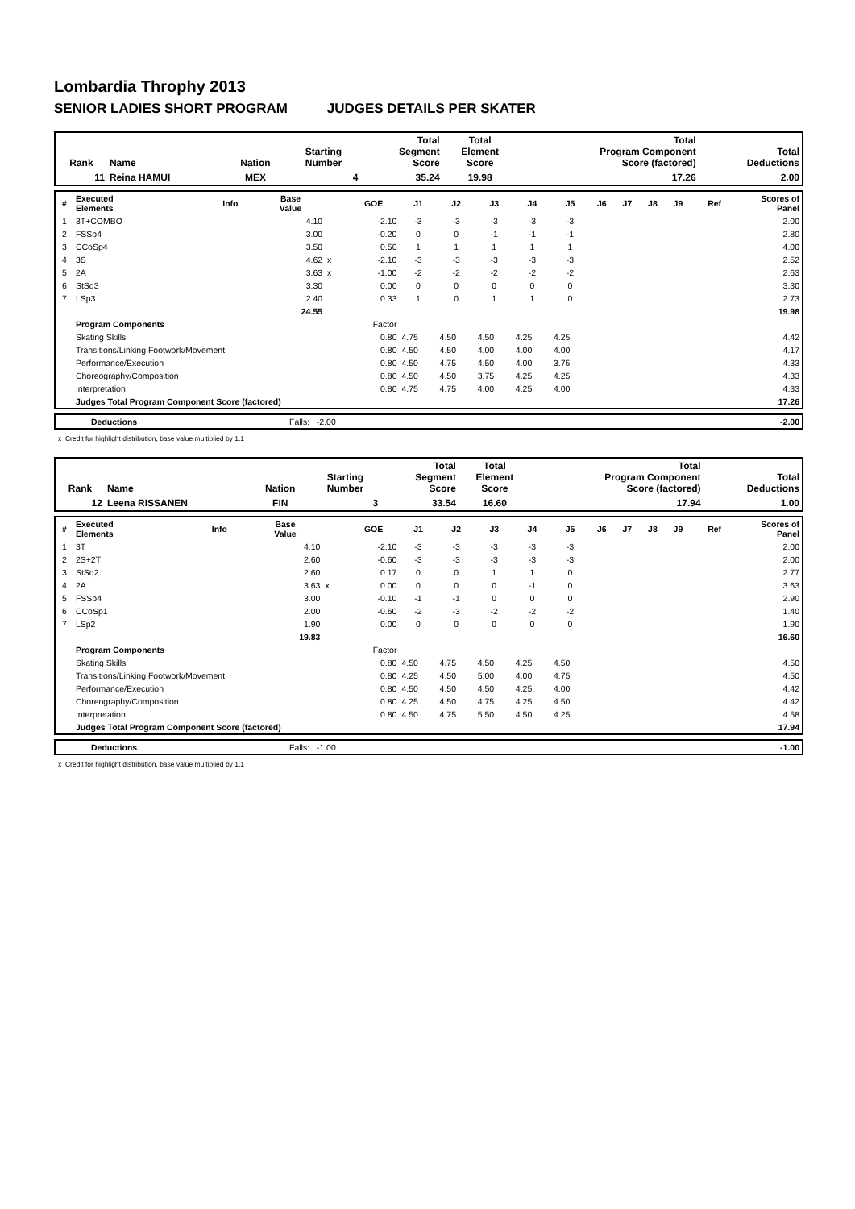Lombardia Throphy 2013
SENIOR LADIES SHORT PROGRAM JUDGES DETAILS PER SKATER
| Rank | Name | Nation | Starting Number | Total Segment Score | Total Element Score | Total Program Component Score (factored) | Total Deductions |
| --- | --- | --- | --- | --- | --- | --- | --- |
| 11 | Reina HAMUI | MEX | 4 | 35.24 | 19.98 | 17.26 | 2.00 |
| # | Executed Elements | Info | Base Value | | GOE | J1 | J2 | J3 | J4 | J5 | J6 | J7 | J8 | J9 | Ref | Scores of Panel |
| --- | --- | --- | --- | --- | --- | --- | --- | --- | --- | --- | --- | --- | --- | --- | --- | --- |
| 1 | 3T+COMBO | | 4.10 | | -2.10 | -3 | -3 | -3 | -3 | -3 | | | | | | 2.00 |
| 2 | FSSp4 | | 3.00 | | -0.20 | 0 | 0 | -1 | -1 | -1 | | | | | | 2.80 |
| 3 | CCoSp4 | | 3.50 | | 0.50 | 1 | 1 | 1 | 1 | 1 | | | | | | 4.00 |
| 4 | 3S | | 4.62 | x | -2.10 | -3 | -3 | -3 | -3 | -3 | | | | | | 2.52 |
| 5 | 2A | | 3.63 | x | -1.00 | -2 | -2 | -2 | -2 | -2 | | | | | | 2.63 |
| 6 | StSq3 | | 3.30 | | 0.00 | 0 | 0 | 0 | 0 | 0 | | | | | | 3.30 |
| 7 | LSp3 | | 2.40 | | 0.33 | 1 | 0 | 1 | 1 | 0 | | | | | | 2.73 |
| | | | 24.55 | | | | | | | | | | | | | 19.98 |
| | Program Components | | | | Factor | | | | | | | | | | | |
| | Skating Skills | | | | 0.80 | 4.75 | 4.50 | 4.50 | 4.25 | 4.25 | | | | | | 4.42 |
| | Transitions/Linking Footwork/Movement | | | | 0.80 | 4.50 | 4.50 | 4.00 | 4.00 | 4.00 | | | | | | 4.17 |
| | Performance/Execution | | | | 0.80 | 4.50 | 4.75 | 4.50 | 4.00 | 3.75 | | | | | | 4.33 |
| | Choreography/Composition | | | | 0.80 | 4.50 | 4.50 | 3.75 | 4.25 | 4.25 | | | | | | 4.33 |
| | Interpretation | | | | 0.80 | 4.75 | 4.75 | 4.00 | 4.25 | 4.00 | | | | | | 4.33 |
| | Judges Total Program Component Score (factored) | | | | | | | | | | | | | | | 17.26 |
| | Deductions | Falls: -2.00 | -2.00 |
x Credit for highlight distribution, base value multiplied by 1.1
| Rank | Name | Nation | Starting Number | Total Segment Score | Total Element Score | Total Program Component Score (factored) | Total Deductions |
| --- | --- | --- | --- | --- | --- | --- | --- |
| 12 | Leena RISSANEN | FIN | 3 | 33.54 | 16.60 | 17.94 | 1.00 |
| # | Executed Elements | Info | Base Value | | GOE | J1 | J2 | J3 | J4 | J5 | J6 | J7 | J8 | J9 | Ref | Scores of Panel |
| --- | --- | --- | --- | --- | --- | --- | --- | --- | --- | --- | --- | --- | --- | --- | --- | --- |
| 1 | 3T | | 4.10 | | -2.10 | -3 | -3 | -3 | -3 | -3 | | | | | | 2.00 |
| 2 | 2S+2T | | 2.60 | | -0.60 | -3 | -3 | -3 | -3 | -3 | | | | | | 2.00 |
| 3 | StSq2 | | 2.60 | | 0.17 | 0 | 0 | 1 | 1 | 0 | | | | | | 2.77 |
| 4 | 2A | | 3.63 | x | 0.00 | 0 | 0 | 0 | -1 | 0 | | | | | | 3.63 |
| 5 | FSSp4 | | 3.00 | | -0.10 | -1 | -1 | 0 | 0 | 0 | | | | | | 2.90 |
| 6 | CCoSp1 | | 2.00 | | -0.60 | -2 | -3 | -2 | -2 | -2 | | | | | | 1.40 |
| 7 | LSp2 | | 1.90 | | 0.00 | 0 | 0 | 0 | 0 | 0 | | | | | | 1.90 |
| | | | 19.83 | | | | | | | | | | | | | 16.60 |
| | Program Components | | | | Factor | | | | | | | | | | | |
| | Skating Skills | | | | 0.80 | 4.50 | 4.75 | 4.50 | 4.25 | 4.50 | | | | | | 4.50 |
| | Transitions/Linking Footwork/Movement | | | | 0.80 | 4.25 | 4.50 | 5.00 | 4.00 | 4.75 | | | | | | 4.50 |
| | Performance/Execution | | | | 0.80 | 4.50 | 4.50 | 4.50 | 4.25 | 4.00 | | | | | | 4.42 |
| | Choreography/Composition | | | | 0.80 | 4.25 | 4.50 | 4.75 | 4.25 | 4.50 | | | | | | 4.42 |
| | Interpretation | | | | 0.80 | 4.50 | 4.75 | 5.50 | 4.50 | 4.25 | | | | | | 4.58 |
| | Judges Total Program Component Score (factored) | | | | | | | | | | | | | | | 17.94 |
| | Deductions | Falls: -1.00 | -1.00 |
x Credit for highlight distribution, base value multiplied by 1.1